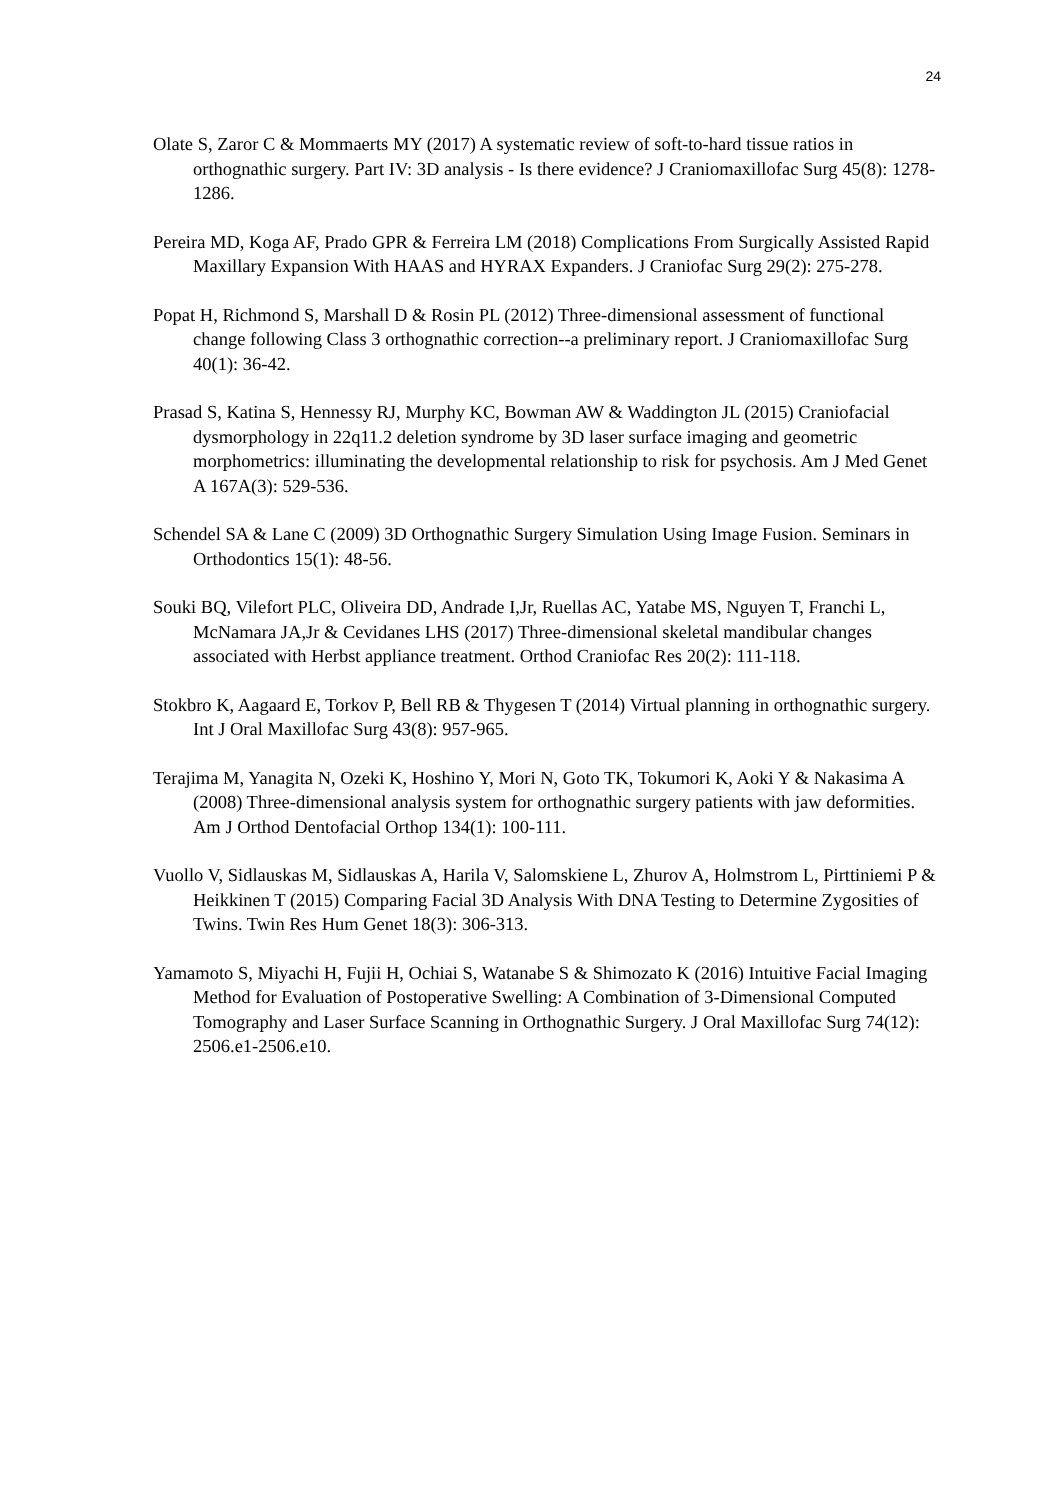24
Olate S, Zaror C & Mommaerts MY (2017) A systematic review of soft-to-hard tissue ratios in orthognathic surgery. Part IV: 3D analysis - Is there evidence? J Craniomaxillofac Surg 45(8): 1278-1286.
Pereira MD, Koga AF, Prado GPR & Ferreira LM (2018) Complications From Surgically Assisted Rapid Maxillary Expansion With HAAS and HYRAX Expanders. J Craniofac Surg 29(2): 275-278.
Popat H, Richmond S, Marshall D & Rosin PL (2012) Three-dimensional assessment of functional change following Class 3 orthognathic correction--a preliminary report. J Craniomaxillofac Surg 40(1): 36-42.
Prasad S, Katina S, Hennessy RJ, Murphy KC, Bowman AW & Waddington JL (2015) Craniofacial dysmorphology in 22q11.2 deletion syndrome by 3D laser surface imaging and geometric morphometrics: illuminating the developmental relationship to risk for psychosis. Am J Med Genet A 167A(3): 529-536.
Schendel SA & Lane C (2009) 3D Orthognathic Surgery Simulation Using Image Fusion. Seminars in Orthodontics 15(1): 48-56.
Souki BQ, Vilefort PLC, Oliveira DD, Andrade I,Jr, Ruellas AC, Yatabe MS, Nguyen T, Franchi L, McNamara JA,Jr & Cevidanes LHS (2017) Three-dimensional skeletal mandibular changes associated with Herbst appliance treatment. Orthod Craniofac Res 20(2): 111-118.
Stokbro K, Aagaard E, Torkov P, Bell RB & Thygesen T (2014) Virtual planning in orthognathic surgery. Int J Oral Maxillofac Surg 43(8): 957-965.
Terajima M, Yanagita N, Ozeki K, Hoshino Y, Mori N, Goto TK, Tokumori K, Aoki Y & Nakasima A (2008) Three-dimensional analysis system for orthognathic surgery patients with jaw deformities. Am J Orthod Dentofacial Orthop 134(1): 100-111.
Vuollo V, Sidlauskas M, Sidlauskas A, Harila V, Salomskiene L, Zhurov A, Holmstrom L, Pirttiniemi P & Heikkinen T (2015) Comparing Facial 3D Analysis With DNA Testing to Determine Zygosities of Twins. Twin Res Hum Genet 18(3): 306-313.
Yamamoto S, Miyachi H, Fujii H, Ochiai S, Watanabe S & Shimozato K (2016) Intuitive Facial Imaging Method for Evaluation of Postoperative Swelling: A Combination of 3-Dimensional Computed Tomography and Laser Surface Scanning in Orthognathic Surgery. J Oral Maxillofac Surg 74(12): 2506.e1-2506.e10.